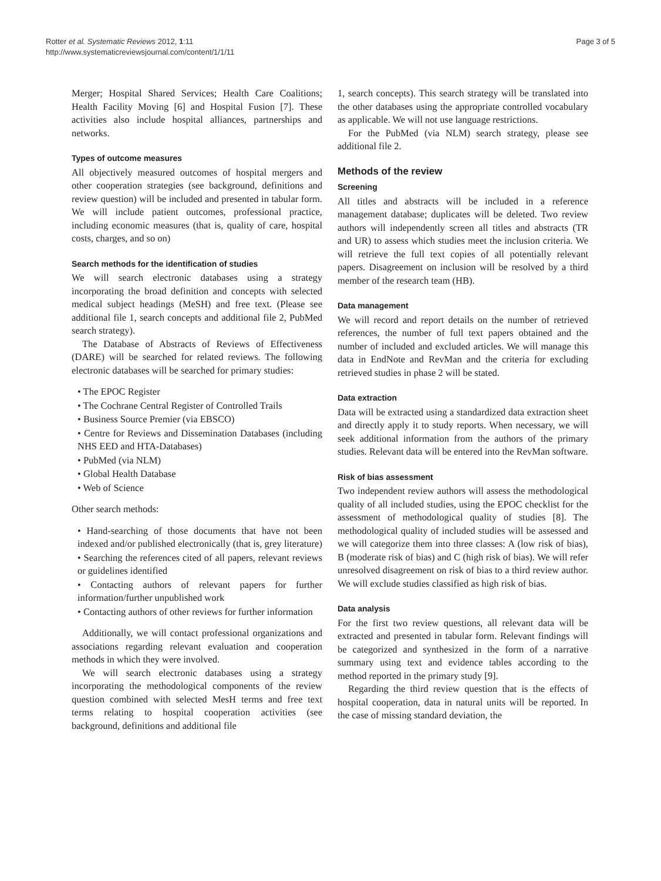Rotter et al. Systematic Reviews 2012, 1:11
http://www.systematicreviewsjournal.com/content/1/1/11
Page 3 of 5
Merger; Hospital Shared Services; Health Care Coalitions; Health Facility Moving [6] and Hospital Fusion [7]. These activities also include hospital alliances, partnerships and networks.
Types of outcome measures
All objectively measured outcomes of hospital mergers and other cooperation strategies (see background, definitions and review question) will be included and presented in tabular form. We will include patient outcomes, professional practice, including economic measures (that is, quality of care, hospital costs, charges, and so on)
Search methods for the identification of studies
We will search electronic databases using a strategy incorporating the broad definition and concepts with selected medical subject headings (MeSH) and free text. (Please see additional file 1, search concepts and additional file 2, PubMed search strategy).
The Database of Abstracts of Reviews of Effectiveness (DARE) will be searched for related reviews. The following electronic databases will be searched for primary studies:
• The EPOC Register
• The Cochrane Central Register of Controlled Trails
• Business Source Premier (via EBSCO)
• Centre for Reviews and Dissemination Databases (including NHS EED and HTA-Databases)
• PubMed (via NLM)
• Global Health Database
• Web of Science
Other search methods:
• Hand-searching of those documents that have not been indexed and/or published electronically (that is, grey literature)
• Searching the references cited of all papers, relevant reviews or guidelines identified
• Contacting authors of relevant papers for further information/further unpublished work
• Contacting authors of other reviews for further information
Additionally, we will contact professional organizations and associations regarding relevant evaluation and cooperation methods in which they were involved.
We will search electronic databases using a strategy incorporating the methodological components of the review question combined with selected MesH terms and free text terms relating to hospital cooperation activities (see background, definitions and additional file
1, search concepts). This search strategy will be translated into the other databases using the appropriate controlled vocabulary as applicable. We will not use language restrictions.
For the PubMed (via NLM) search strategy, please see additional file 2.
Methods of the review
Screening
All titles and abstracts will be included in a reference management database; duplicates will be deleted. Two review authors will independently screen all titles and abstracts (TR and UR) to assess which studies meet the inclusion criteria. We will retrieve the full text copies of all potentially relevant papers. Disagreement on inclusion will be resolved by a third member of the research team (HB).
Data management
We will record and report details on the number of retrieved references, the number of full text papers obtained and the number of included and excluded articles. We will manage this data in EndNote and RevMan and the criteria for excluding retrieved studies in phase 2 will be stated.
Data extraction
Data will be extracted using a standardized data extraction sheet and directly apply it to study reports. When necessary, we will seek additional information from the authors of the primary studies. Relevant data will be entered into the RevMan software.
Risk of bias assessment
Two independent review authors will assess the methodological quality of all included studies, using the EPOC checklist for the assessment of methodological quality of studies [8]. The methodological quality of included studies will be assessed and we will categorize them into three classes: A (low risk of bias), B (moderate risk of bias) and C (high risk of bias). We will refer unresolved disagreement on risk of bias to a third review author. We will exclude studies classified as high risk of bias.
Data analysis
For the first two review questions, all relevant data will be extracted and presented in tabular form. Relevant findings will be categorized and synthesized in the form of a narrative summary using text and evidence tables according to the method reported in the primary study [9].
Regarding the third review question that is the effects of hospital cooperation, data in natural units will be reported. In the case of missing standard deviation, the